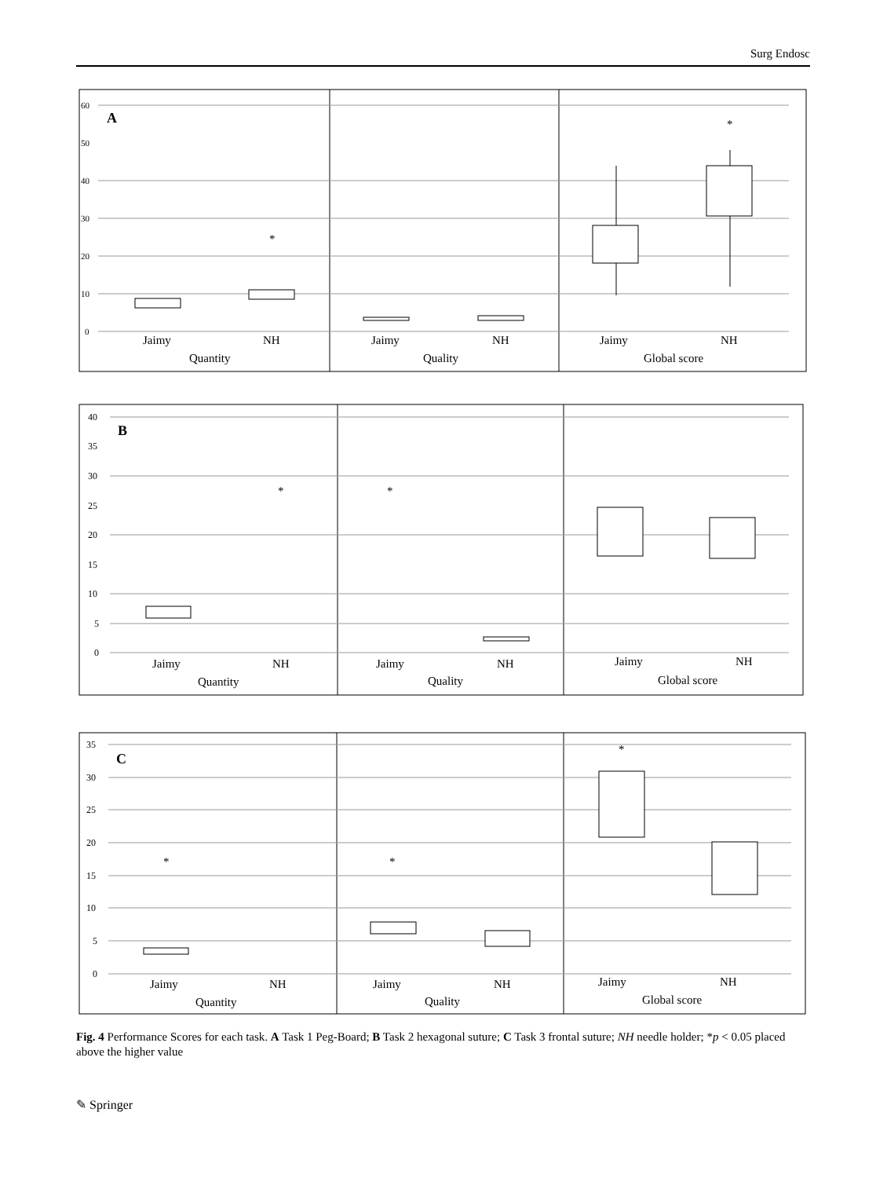Surg Endosc
60
50
40
30
20
10
0
A
Jaimy
NH
Jaimy
NH
Jaimy
NH
Quantity
Quality
Global score
*
*
40
35
30
25
20
15
10
5
0
B
Jaimy
NH
Jaimy
NH
Jaimy
NH
Quantity
Quality
Global score
*
*
35
30
25
20
15
10
5
0
C
Jaimy
NH
Jaimy
NH
Jaimy
NH
Quantity
Quality
Global score
*
*
*
Fig. 4 Performance Scores for each task. A Task 1 Peg-Board; B Task 2 hexagonal suture; C Task 3 frontal suture; NH needle holder; *p < 0.05 placed above the higher value
✎ Springer